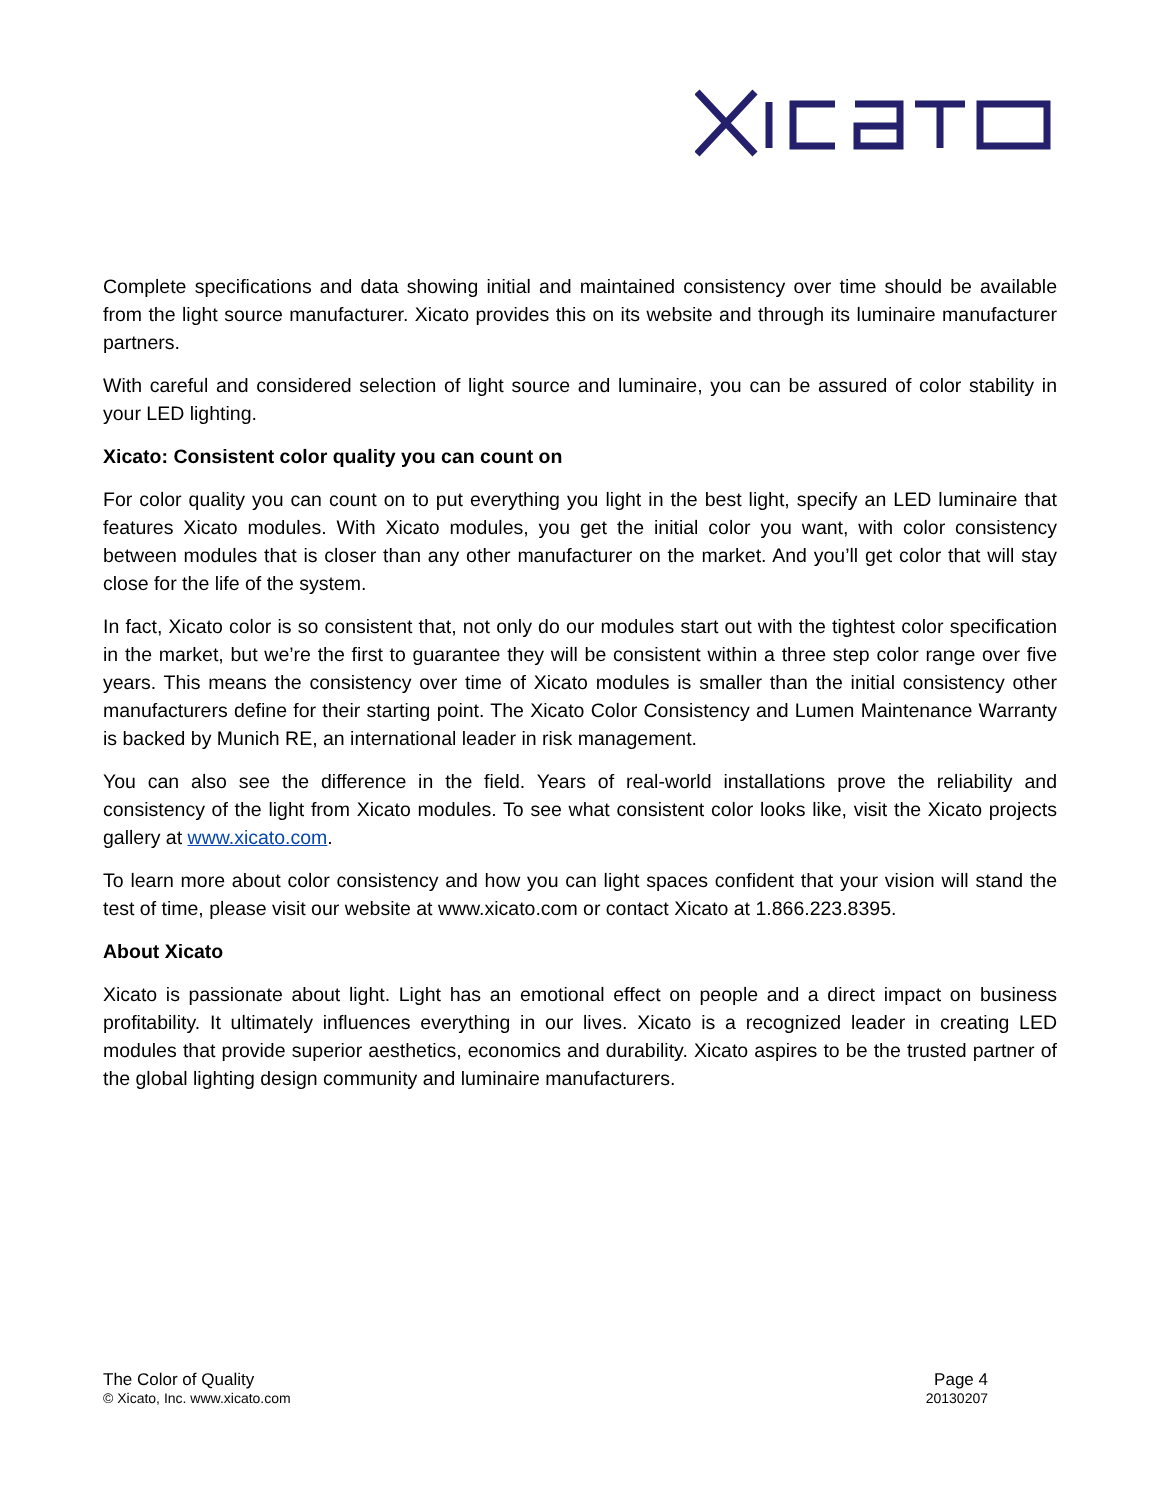Complete specifications and data showing initial and maintained consistency over time should be available from the light source manufacturer. Xicato provides this on its website and through its luminaire manufacturer partners.
With careful and considered selection of light source and luminaire, you can be assured of color stability in your LED lighting.
Xicato: Consistent color quality you can count on
For color quality you can count on to put everything you light in the best light, specify an LED luminaire that features Xicato modules. With Xicato modules, you get the initial color you want, with color consistency between modules that is closer than any other manufacturer on the market. And you’ll get color that will stay close for the life of the system.
In fact, Xicato color is so consistent that, not only do our modules start out with the tightest color specification in the market, but we’re the first to guarantee they will be consistent within a three step color range over five years. This means the consistency over time of Xicato modules is smaller than the initial consistency other manufacturers define for their starting point. The Xicato Color Consistency and Lumen Maintenance Warranty is backed by Munich RE, an international leader in risk management.
You can also see the difference in the field. Years of real-world installations prove the reliability and consistency of the light from Xicato modules. To see what consistent color looks like, visit the Xicato projects gallery at www.xicato.com.
To learn more about color consistency and how you can light spaces confident that your vision will stand the test of time, please visit our website at www.xicato.com or contact Xicato at 1.866.223.8395.
About Xicato
Xicato is passionate about light. Light has an emotional effect on people and a direct impact on business profitability. It ultimately influences everything in our lives. Xicato is a recognized leader in creating LED modules that provide superior aesthetics, economics and durability. Xicato aspires to be the trusted partner of the global lighting design community and luminaire manufacturers.
The Color of Quality
© Xicato, Inc. www.xicato.com
Page 4
20130207